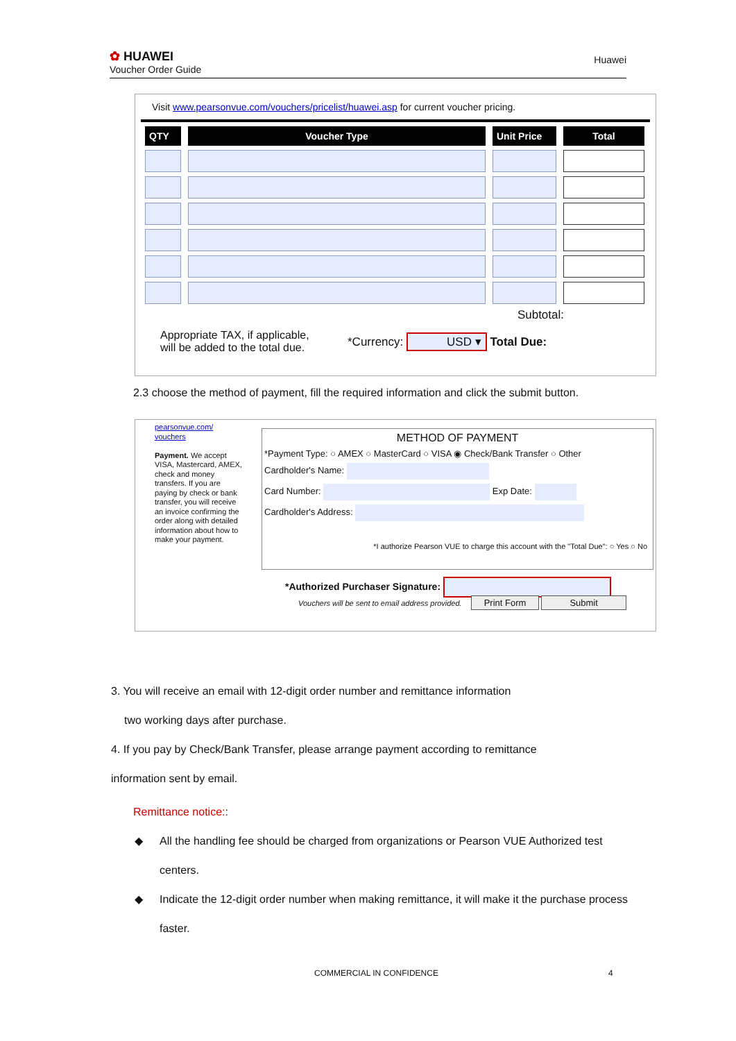✿ HUAWEI
Voucher Order Guide
Huawei
Visit www.pearsonvue.com/vouchers/pricelist/huawei.asp for current voucher pricing.
| QTY | Voucher Type | Unit Price | Total |
| --- | --- | --- | --- |
Subtotal:
Appropriate TAX, if applicable,
will be added to the total due.
*Currency: USD ▾ Total Due:
2.3 choose the method of payment, fill the required information and click the submit button.
pearsonvue.com/
vouchers
Payment. We accept VISA, Mastercard, AMEX, check and money transfers. If you are paying by check or bank transfer, you will receive an invoice confirming the order along with detailed information about how to make your payment.
METHOD OF PAYMENT
*Payment Type: ○ AMEX ○ MasterCard ○ VISA ◉ Check/Bank Transfer ○ Other
Cardholder's Name:
Card Number: Exp Date:
Cardholder's Address:
*I authorize Pearson VUE to charge this account with the "Total Due": ○ Yes ○ No
*Authorized Purchaser Signature:
Vouchers will be sent to email address provided. Print Form Submit
3. You will receive an email with 12-digit order number and remittance information
two working days after purchase.
4. If you pay by Check/Bank Transfer, please arrange payment according to remittance
information sent by email.
Remittance notice::
◆ All the handling fee should be charged from organizations or Pearson VUE Authorized test centers.
◆ Indicate the 12-digit order number when making remittance, it will make it the purchase process faster.
COMMERCIAL IN CONFIDENCE 4